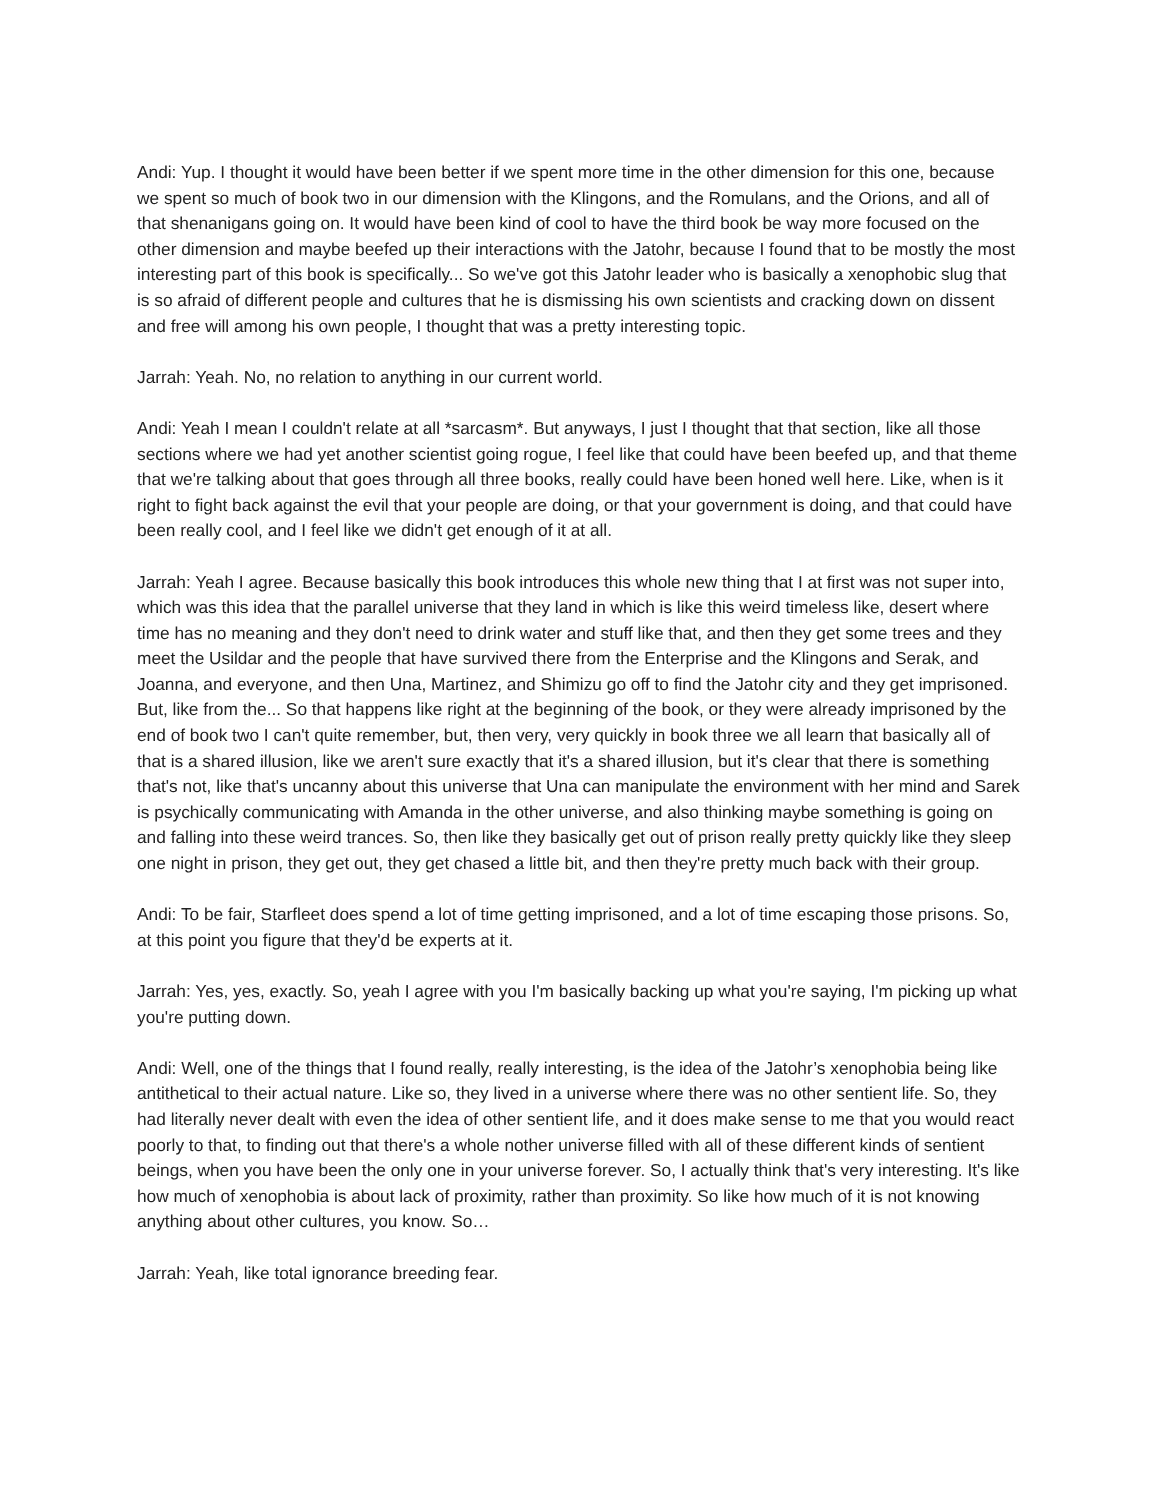Andi: Yup. I thought it would have been better if we spent more time in the other dimension for this one, because we spent so much of book two in our dimension with the Klingons, and the Romulans, and the Orions, and all of that shenanigans going on. It would have been kind of cool to have the third book be way more focused on the other dimension and maybe beefed up their interactions with the Jatohr, because I found that to be mostly the most interesting part of this book is specifically... So we've got this Jatohr leader who is basically a xenophobic slug that is so afraid of different people and cultures that he is dismissing his own scientists and cracking down on dissent and free will among his own people, I thought that was a pretty interesting topic.
Jarrah: Yeah. No, no relation to anything in our current world.
Andi: Yeah I mean I couldn't relate at all *sarcasm*. But anyways, I just I thought that that section, like all those sections where we had yet another scientist going rogue, I feel like that could have been beefed up, and that theme that we're talking about that goes through all three books, really could have been honed well here. Like, when is it right to fight back against the evil that your people are doing, or that your government is doing, and that could have been really cool, and I feel like we didn't get enough of it at all.
Jarrah: Yeah I agree. Because basically this book introduces this whole new thing that I at first was not super into, which was this idea that the parallel universe that they land in which is like this weird timeless like, desert where time has no meaning and they don't need to drink water and stuff like that, and then they get some trees and they meet the Usildar and the people that have survived there from the Enterprise and the Klingons and Serak, and Joanna, and everyone, and then Una, Martinez, and Shimizu go off to find the Jatohr city and they get imprisoned. But, like from the... So that happens like right at the beginning of the book, or they were already imprisoned by the end of book two I can't quite remember, but, then very, very quickly in book three we all learn that basically all of that is a shared illusion, like we aren't sure exactly that it's a shared illusion, but it's clear that there is something that's not, like that's uncanny about this universe that Una can manipulate the environment with her mind and Sarek is psychically communicating with Amanda in the other universe, and also thinking maybe something is going on and falling into these weird trances. So, then like they basically get out of prison really pretty quickly like they sleep one night in prison, they get out, they get chased a little bit, and then they're pretty much back with their group.
Andi: To be fair, Starfleet does spend a lot of time getting imprisoned, and a lot of time escaping those prisons. So, at this point you figure that they'd be experts at it.
Jarrah: Yes, yes, exactly. So, yeah I agree with you I'm basically backing up what you're saying, I'm picking up what you're putting down.
Andi: Well, one of the things that I found really, really interesting, is the idea of the Jatohr’s xenophobia being like antithetical to their actual nature. Like so, they lived in a universe where there was no other sentient life. So, they had literally never dealt with even the idea of other sentient life, and it does make sense to me that you would react poorly to that, to finding out that there's a whole nother universe filled with all of these different kinds of sentient beings, when you have been the only one in your universe forever. So, I actually think that's very interesting. It's like how much of xenophobia is about lack of proximity, rather than proximity. So like how much of it is not knowing anything about other cultures, you know. So…
Jarrah: Yeah, like total ignorance breeding fear.